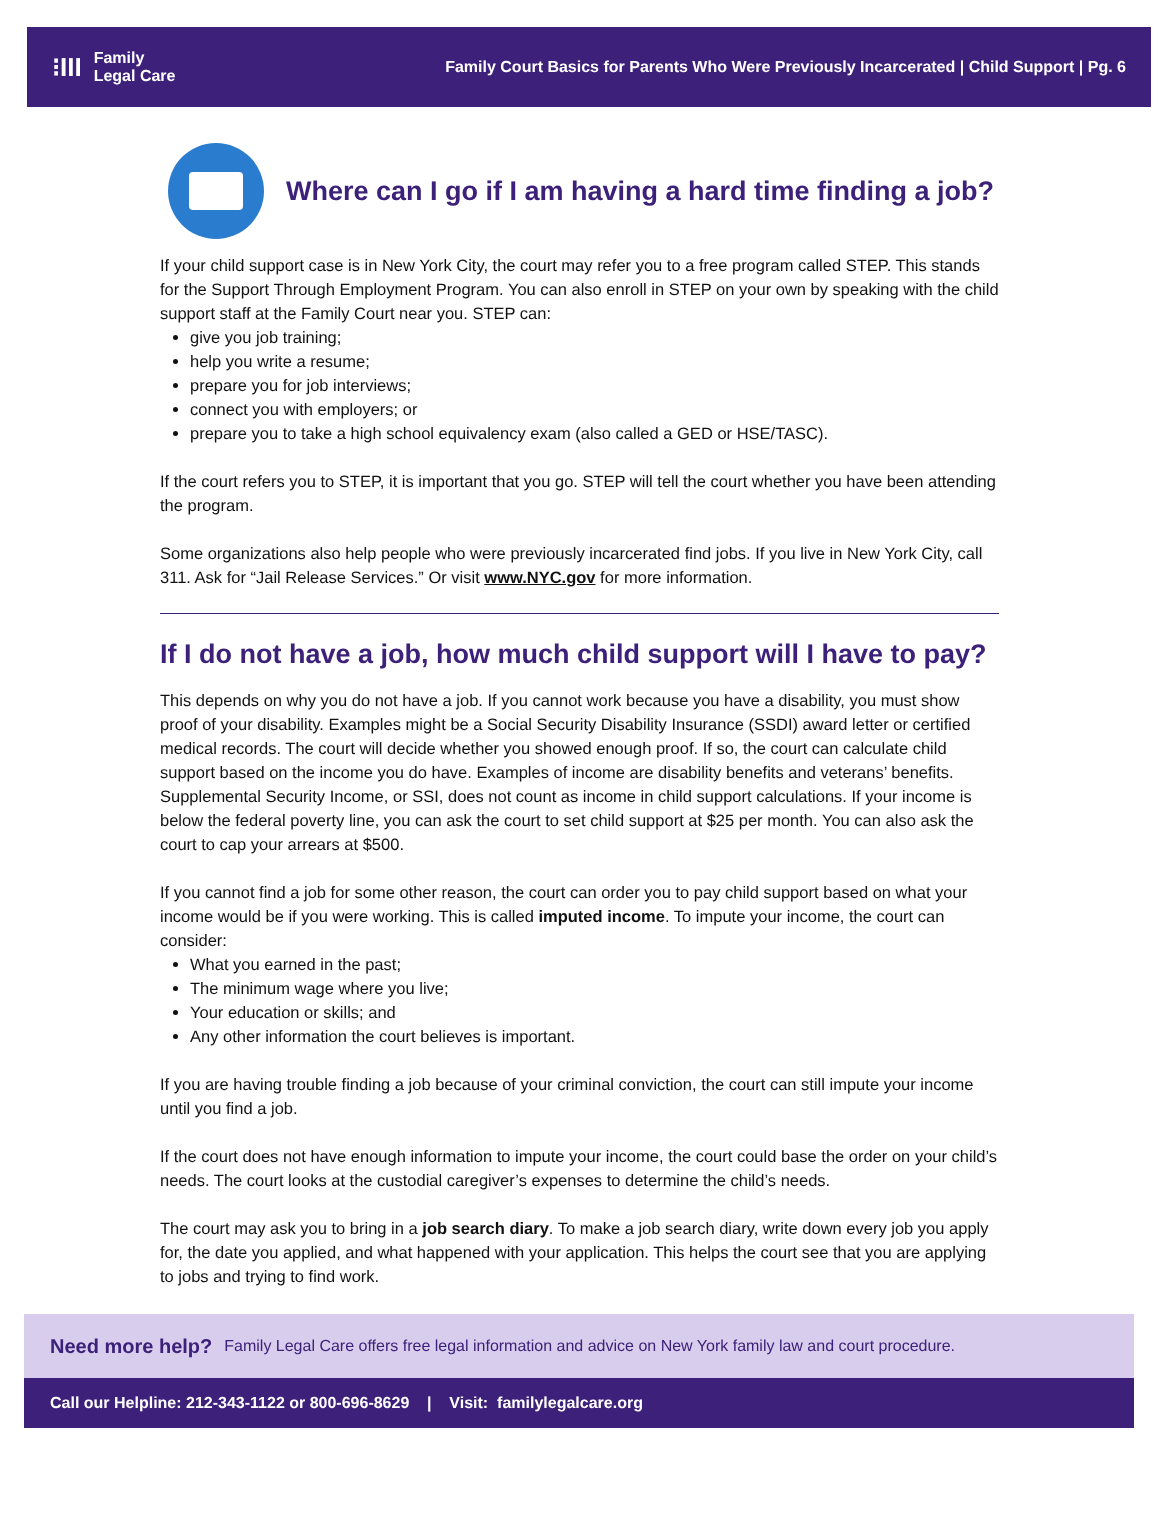⁝III Family
Legal Care
Family Court Basics for Parents Who Were Previously Incarcerated | Child Support | Pg. 6
Where can I go if I am having a hard time finding a job?
If your child support case is in New York City, the court may refer you to a free program called STEP. This stands for the Support Through Employment Program. You can also enroll in STEP on your own by speaking with the child support staff at the Family Court near you. STEP can:
give you job training;
help you write a resume;
prepare you for job interviews;
connect you with employers; or
prepare you to take a high school equivalency exam (also called a GED or HSE/TASC).
If the court refers you to STEP, it is important that you go. STEP will tell the court whether you have been attending the program.
Some organizations also help people who were previously incarcerated find jobs. If you live in New York City, call 311. Ask for “Jail Release Services.” Or visit www.NYC.gov for more information.
If I do not have a job, how much child support will I have to pay?
This depends on why you do not have a job. If you cannot work because you have a disability, you must show proof of your disability. Examples might be a Social Security Disability Insurance (SSDI) award letter or certified medical records. The court will decide whether you showed enough proof. If so, the court can calculate child support based on the income you do have. Examples of income are disability benefits and veterans’ benefits. Supplemental Security Income, or SSI, does not count as income in child support calculations. If your income is below the federal poverty line, you can ask the court to set child support at $25 per month. You can also ask the court to cap your arrears at $500.
If you cannot find a job for some other reason, the court can order you to pay child support based on what your income would be if you were working. This is called imputed income. To impute your income, the court can consider:
What you earned in the past;
The minimum wage where you live;
Your education or skills; and
Any other information the court believes is important.
If you are having trouble finding a job because of your criminal conviction, the court can still impute your income until you find a job.
If the court does not have enough information to impute your income, the court could base the order on your child’s needs. The court looks at the custodial caregiver’s expenses to determine the child’s needs.
The court may ask you to bring in a job search diary. To make a job search diary, write down every job you apply for, the date you applied, and what happened with your application. This helps the court see that you are applying to jobs and trying to find work.
Need more help? Family Legal Care offers free legal information and advice on New York family law and court procedure.
Call our Helpline: 212-343-1122 or 800-696-8629 | Visit: familylegalcare.org